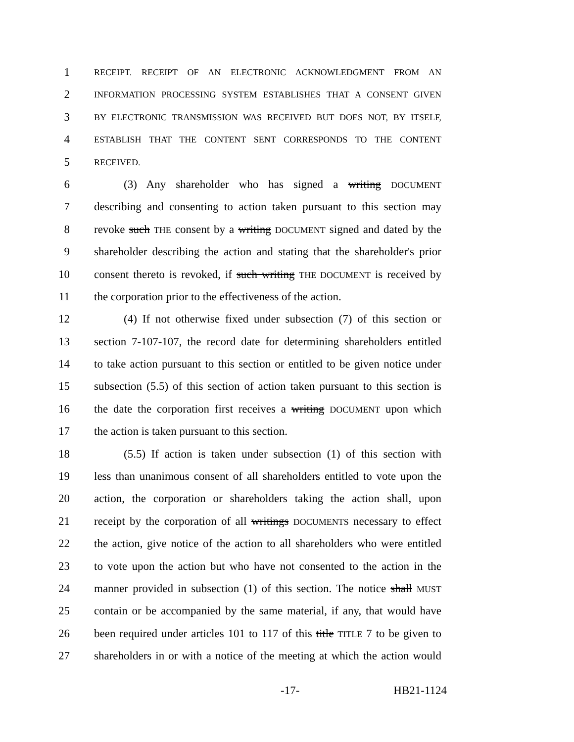1 RECEIPT. RECEIPT OF AN ELECTRONIC ACKNOWLEDGMENT FROM AN
2 INFORMATION PROCESSING SYSTEM ESTABLISHES THAT A CONSENT GIVEN
3 BY ELECTRONIC TRANSMISSION WAS RECEIVED BUT DOES NOT, BY ITSELF,
4 ESTABLISH THAT THE CONTENT SENT CORRESPONDS TO THE CONTENT
5 RECEIVED.
6 (3) Any shareholder who has signed a writing DOCUMENT
7 describing and consenting to action taken pursuant to this section may
8 revoke such THE consent by a writing DOCUMENT signed and dated by the
9 shareholder describing the action and stating that the shareholder's prior
10 consent thereto is revoked, if such writing THE DOCUMENT is received by
11 the corporation prior to the effectiveness of the action.
12 (4) If not otherwise fixed under subsection (7) of this section or
13 section 7-107-107, the record date for determining shareholders entitled
14 to take action pursuant to this section or entitled to be given notice under
15 subsection (5.5) of this section of action taken pursuant to this section is
16 the date the corporation first receives a writing DOCUMENT upon which
17 the action is taken pursuant to this section.
18 (5.5) If action is taken under subsection (1) of this section with
19 less than unanimous consent of all shareholders entitled to vote upon the
20 action, the corporation or shareholders taking the action shall, upon
21 receipt by the corporation of all writings DOCUMENTS necessary to effect
22 the action, give notice of the action to all shareholders who were entitled
23 to vote upon the action but who have not consented to the action in the
24 manner provided in subsection (1) of this section. The notice shall MUST
25 contain or be accompanied by the same material, if any, that would have
26 been required under articles 101 to 117 of this title TITLE 7 to be given to
27 shareholders in or with a notice of the meeting at which the action would
-17- HB21-1124